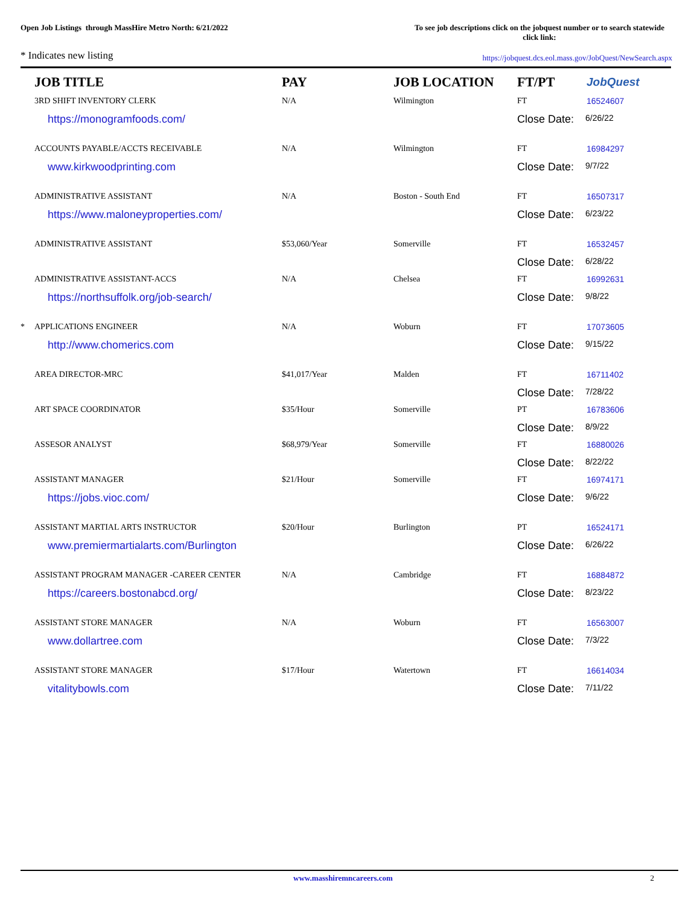Open Job Listings through MassHire Metro North: 6/21/2022
To see job descriptions click on the jobquest number or to search statewide click link:
* Indicates new listing
https://jobquest.dcs.eol.mass.gov/JobQuest/NewSearch.aspx
| | JOB TITLE | PAY | JOB LOCATION | FT/PT | JobQuest |
| --- | --- | --- | --- | --- | --- |
| | 3RD SHIFT INVENTORY CLERK | N/A | Wilmington | FT | 16524607 |
| https://monogramfoods.com/ | | | | Close Date: 6/26/22 | |
| | ACCOUNTS PAYABLE/ACCTS RECEIVABLE | N/A | Wilmington | FT | 16984297 |
| www.kirkwoodprinting.com | | | | Close Date: 9/7/22 | |
| | ADMINISTRATIVE ASSISTANT | N/A | Boston - South End | FT | 16507317 |
| https://www.maloneyproperties.com/ | | | | Close Date: 6/23/22 | |
| | ADMINISTRATIVE ASSISTANT | $53,060/Year | Somerville | FT | 16532457 |
| | | | | Close Date: 6/28/22 | |
| | ADMINISTRATIVE ASSISTANT-ACCS | N/A | Chelsea | FT | 16992631 |
| https://northsuffolk.org/job-search/ | | | | Close Date: 9/8/22 | |
| * | APPLICATIONS ENGINEER | N/A | Woburn | FT | 17073605 |
| http://www.chomerics.com | | | | Close Date: 9/15/22 | |
| | AREA DIRECTOR-MRC | $41,017/Year | Malden | FT | 16711402 |
| | | | | Close Date: 7/28/22 | |
| | ART SPACE COORDINATOR | $35/Hour | Somerville | PT | 16783606 |
| | | | | Close Date: 8/9/22 | |
| | ASSESOR ANALYST | $68,979/Year | Somerville | FT | 16880026 |
| | | | | Close Date: 8/22/22 | |
| | ASSISTANT MANAGER | $21/Hour | Somerville | FT | 16974171 |
| https://jobs.vioc.com/ | | | | Close Date: 9/6/22 | |
| | ASSISTANT MARTIAL ARTS INSTRUCTOR | $20/Hour | Burlington | PT | 16524171 |
| www.premiermartialarts.com/Burlington | | | | Close Date: 6/26/22 | |
| | ASSISTANT PROGRAM MANAGER -CAREER CENTER | N/A | Cambridge | FT | 16884872 |
| https://careers.bostonabcd.org/ | | | | Close Date: 8/23/22 | |
| | ASSISTANT STORE MANAGER | N/A | Woburn | FT | 16563007 |
| www.dollartree.com | | | | Close Date: 7/3/22 | |
| | ASSISTANT STORE MANAGER | $17/Hour | Watertown | FT | 16614034 |
| vitalitybowls.com | | | | Close Date: 7/11/22 | |
www.masshiremncareers.com 2